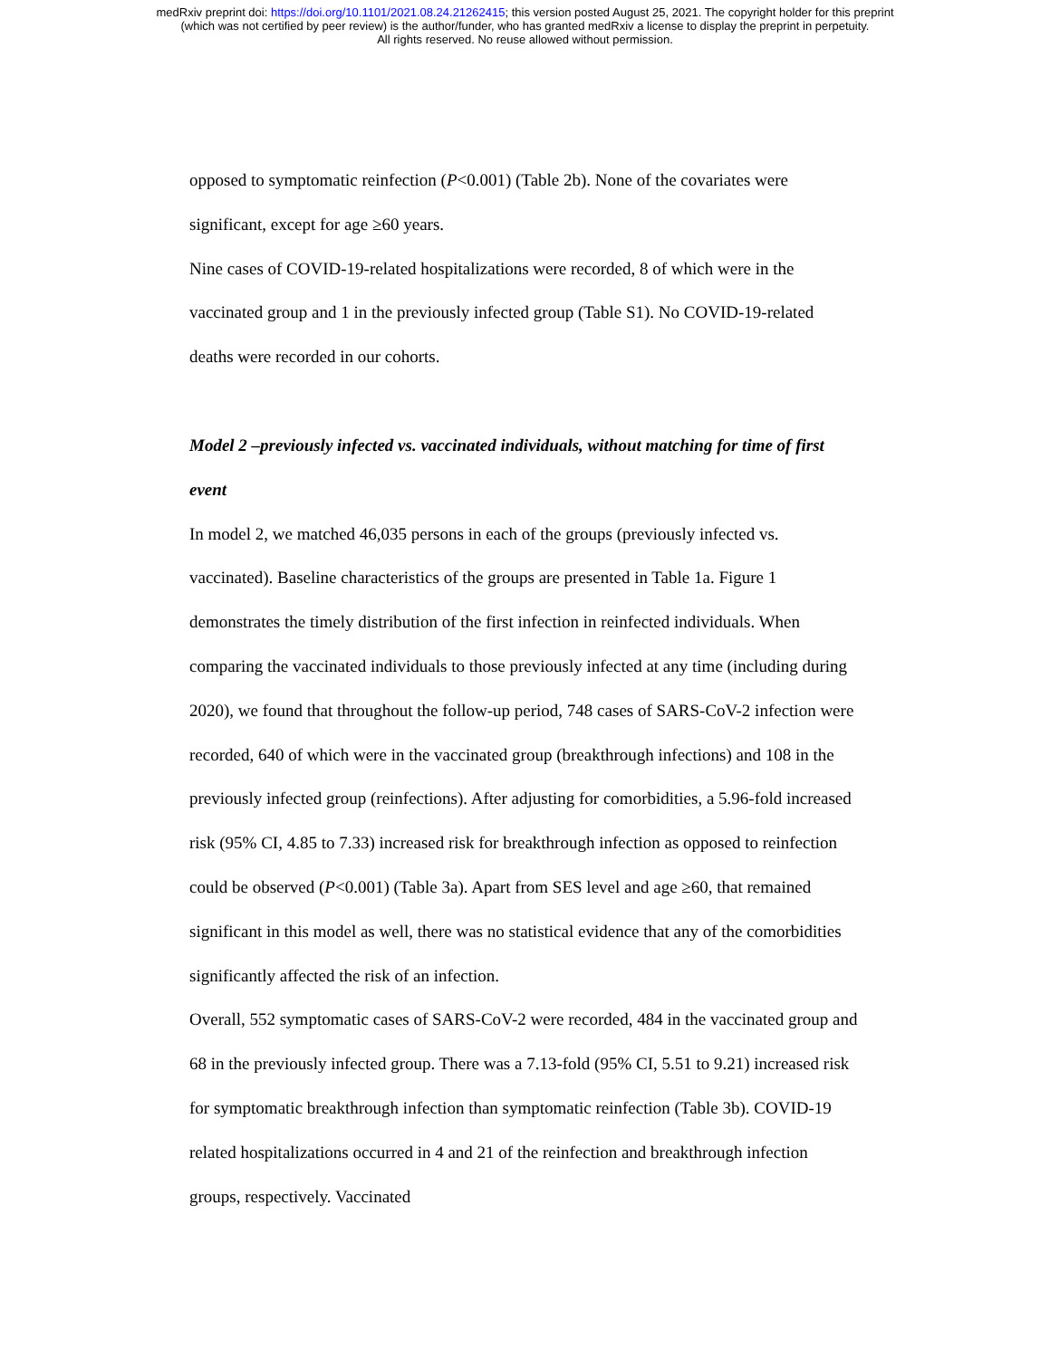medRxiv preprint doi: https://doi.org/10.1101/2021.08.24.21262415; this version posted August 25, 2021. The copyright holder for this preprint
(which was not certified by peer review) is the author/funder, who has granted medRxiv a license to display the preprint in perpetuity.
All rights reserved. No reuse allowed without permission.
opposed to symptomatic reinfection (P<0.001) (Table 2b). None of the covariates were significant, except for age ≥60 years.
Nine cases of COVID-19-related hospitalizations were recorded, 8 of which were in the vaccinated group and 1 in the previously infected group (Table S1). No COVID-19-related deaths were recorded in our cohorts.
Model 2 –previously infected vs. vaccinated individuals, without matching for time of first event
In model 2, we matched 46,035 persons in each of the groups (previously infected vs. vaccinated). Baseline characteristics of the groups are presented in Table 1a. Figure 1 demonstrates the timely distribution of the first infection in reinfected individuals. When comparing the vaccinated individuals to those previously infected at any time (including during 2020), we found that throughout the follow-up period, 748 cases of SARS-CoV-2 infection were recorded, 640 of which were in the vaccinated group (breakthrough infections) and 108 in the previously infected group (reinfections). After adjusting for comorbidities, a 5.96-fold increased risk (95% CI, 4.85 to 7.33) increased risk for breakthrough infection as opposed to reinfection could be observed (P<0.001) (Table 3a). Apart from SES level and age ≥60, that remained significant in this model as well, there was no statistical evidence that any of the comorbidities significantly affected the risk of an infection.
Overall, 552 symptomatic cases of SARS-CoV-2 were recorded, 484 in the vaccinated group and 68 in the previously infected group. There was a 7.13-fold (95% CI, 5.51 to 9.21) increased risk for symptomatic breakthrough infection than symptomatic reinfection (Table 3b). COVID-19 related hospitalizations occurred in 4 and 21 of the reinfection and breakthrough infection groups, respectively. Vaccinated